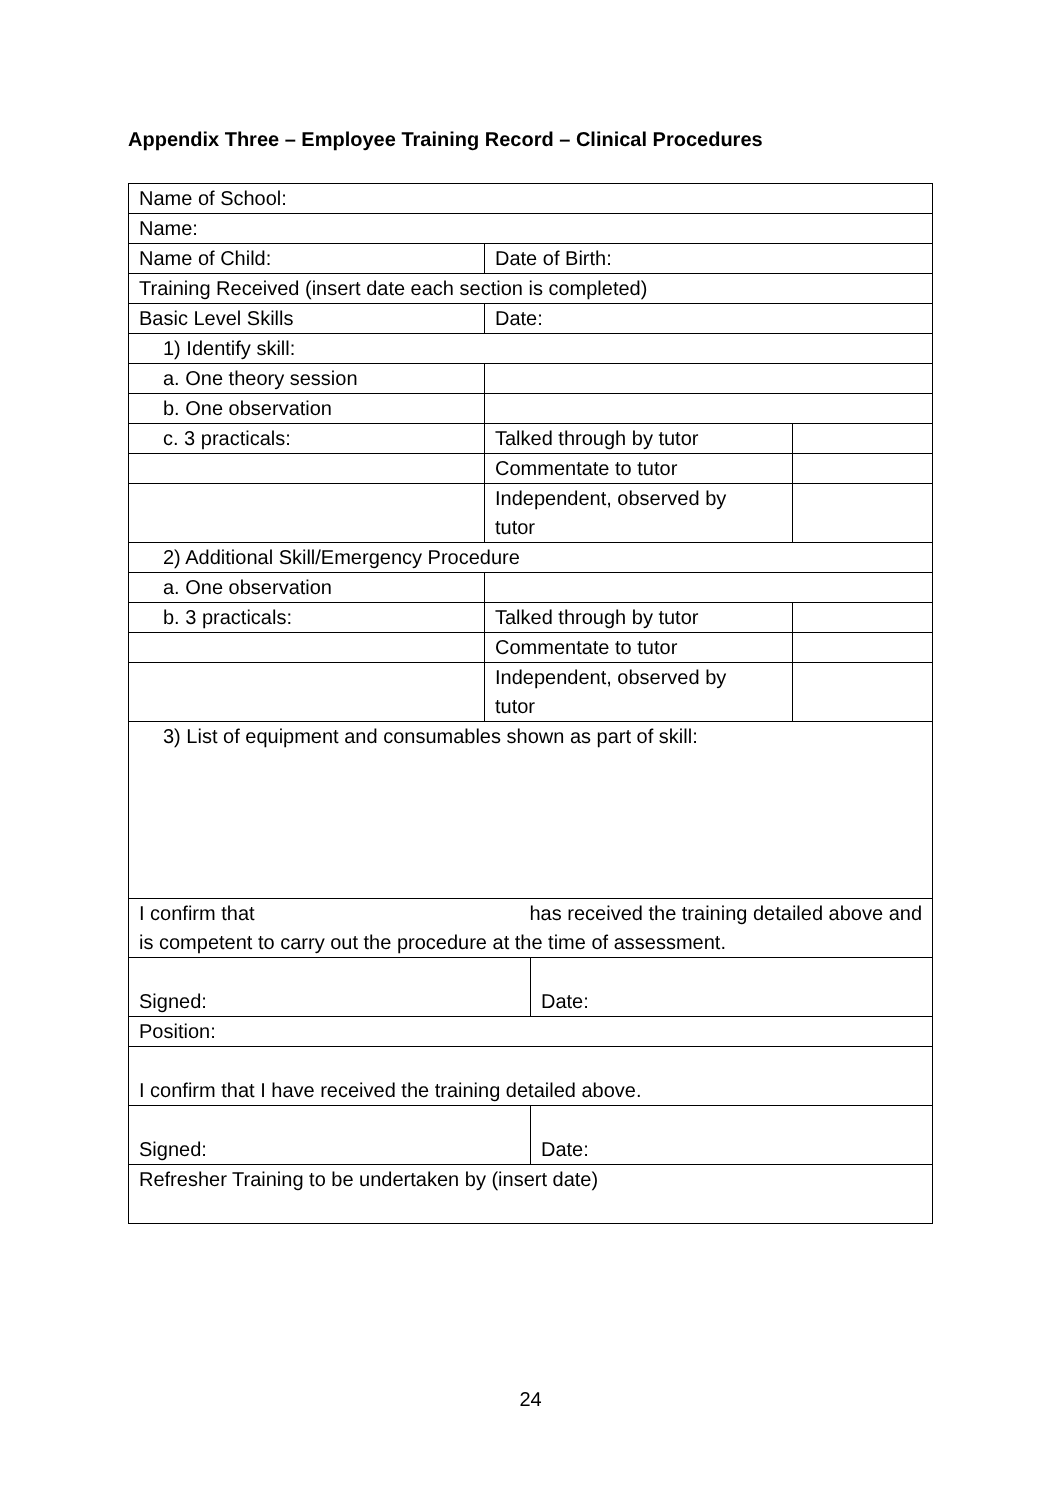Appendix Three – Employee Training Record – Clinical Procedures
| Name of School: | | | |
| Name: | | | |
| Name of Child: | Date of Birth: | | |
| Training Received (insert date each section is completed) | | | |
| Basic Level Skills | Date: | | |
| 1) Identify skill: | | | |
| a. One theory session | | | |
| b. One observation | | | |
| c. 3 practicals: | Talked through by tutor | | |
| | Commentate to tutor | | |
| | Independent, observed by tutor | | |
| 2) Additional Skill/Emergency Procedure | | | |
| a. One observation | | | |
| b. 3 practicals: | Talked through by tutor | | |
| | Commentate to tutor | | |
| | Independent, observed by tutor | | |
| 3) List of equipment and consumables shown as part of skill: | | | |
| I confirm that has received the training detailed above and is competent to carry out the procedure at the time of assessment. | | | |
| Signed: | | Date: | |
| Position: | | | |
| I confirm that I have received the training detailed above. | | | |
| Signed: | | Date: | |
| Refresher Training to be undertaken by (insert date) | | | |
24